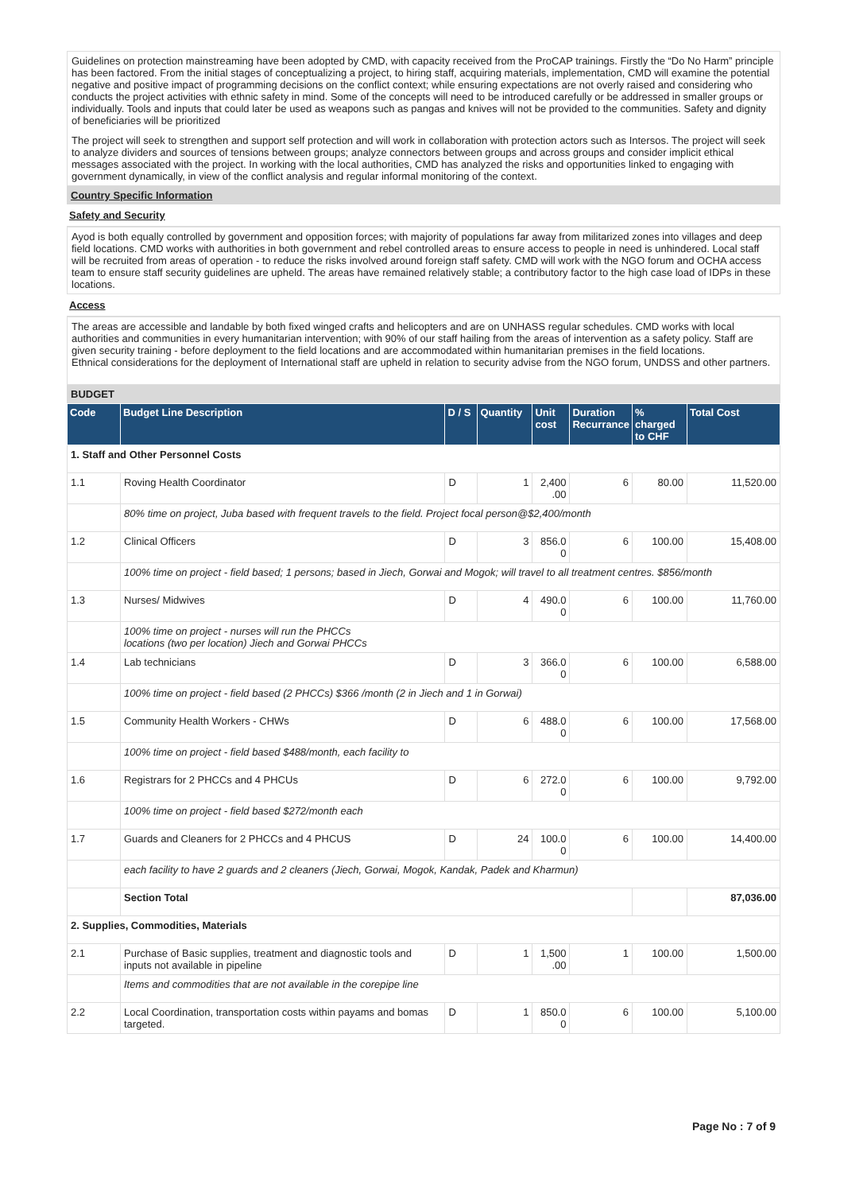Guidelines on protection mainstreaming have been adopted by CMD, with capacity received from the ProCAP trainings. Firstly the “Do No Harm” principle has been factored. From the initial stages of conceptualizing a project, to hiring staff, acquiring materials, implementation, CMD will examine the potential negative and positive impact of programming decisions on the conflict context; while ensuring expectations are not overly raised and considering who conducts the project activities with ethnic safety in mind. Some of the concepts will need to be introduced carefully or be addressed in smaller groups or individually. Tools and inputs that could later be used as weapons such as pangas and knives will not be provided to the communities. Safety and dignity of beneficiaries will be prioritized
The project will seek to strengthen and support self protection and will work in collaboration with protection actors such as Intersos. The project will seek to analyze dividers and sources of tensions between groups; analyze connectors between groups and across groups and consider implicit ethical messages associated with the project. In working with the local authorities, CMD has analyzed the risks and opportunities linked to engaging with government dynamically, in view of the conflict analysis and regular informal monitoring of the context.
Country Specific Information
Safety and Security
Ayod is both equally controlled by government and opposition forces; with majority of populations far away from militarized zones into villages and deep field locations. CMD works with authorities in both government and rebel controlled areas to ensure access to people in need is unhindered. Local staff will be recruited from areas of operation - to reduce the risks involved around foreign staff safety. CMD will work with the NGO forum and OCHA access team to ensure staff security guidelines are upheld. The areas have remained relatively stable; a contributory factor to the high case load of IDPs in these locations.
Access
The areas are accessible and landable by both fixed winged crafts and helicopters and are on UNHASS regular schedules. CMD works with local authorities and communities in every humanitarian intervention; with 90% of our staff hailing from the areas of intervention as a safety policy. Staff are given security training - before deployment to the field locations and are accommodated within humanitarian premises in the field locations.
Ethnical considerations for the deployment of International staff are upheld in relation to security advise from the NGO forum, UNDSS and other partners.
BUDGET
| Code | Budget Line Description | D / S | Quantity | Unit cost | Duration Recurrance | % charged to CHF | Total Cost |
| --- | --- | --- | --- | --- | --- | --- | --- |
| 1. Staff and Other Personnel Costs | | | | | | | |
| 1.1 | Roving Health Coordinator | D | 1 | 2,400 .00 | 6 | 80.00 | 11,520.00 |
| | 80% time on project, Juba based with frequent travels to the field. Project focal person@$2,400/month | | | | | | |
| 1.2 | Clinical Officers | D | 3 | 856.0 0 | 6 | 100.00 | 15,408.00 |
| | 100% time on project - field based; 1 persons; based in Jiech, Gorwai and Mogok; will travel to all treatment centres. $856/month | | | | | | |
| 1.3 | Nurses/ Midwives | D | 4 | 490.0 0 | 6 | 100.00 | 11,760.00 |
| | 100% time on project - nurses will run the PHCCs locations (two per location) Jiech and Gorwai PHCCs | | | | | | |
| 1.4 | Lab technicians | D | 3 | 366.0 0 | 6 | 100.00 | 6,588.00 |
| | 100% time on project - field based (2 PHCCs) $366 /month (2 in Jiech and 1 in Gorwai) | | | | | | |
| 1.5 | Community Health Workers - CHWs | D | 6 | 488.0 0 | 6 | 100.00 | 17,568.00 |
| | 100% time on project - field based $488/month, each facility to | | | | | | |
| 1.6 | Registrars for 2 PHCCs and 4 PHCUs | D | 6 | 272.0 0 | 6 | 100.00 | 9,792.00 |
| | 100% time on project - field based $272/month each | | | | | | |
| 1.7 | Guards and Cleaners for 2 PHCCs and 4 PHCUS | D | 24 | 100.0 0 | 6 | 100.00 | 14,400.00 |
| | each facility to have 2 guards and 2 cleaners (Jiech, Gorwai, Mogok, Kandak, Padek and Kharmun) | | | | | | |
| | Section Total | | | | | | 87,036.00 |
| 2. Supplies, Commodities, Materials | | | | | | | |
| 2.1 | Purchase of Basic supplies, treatment and diagnostic tools and inputs not available in pipeline | D | 1 | 1,500 .00 | 1 | 100.00 | 1,500.00 |
| | Items and commodities that are not available in the corepipe line | | | | | | |
| 2.2 | Local Coordination, transportation costs within payams and bomas targeted. | D | 1 | 850.0 0 | 6 | 100.00 | 5,100.00 |
Page No : 7 of 9